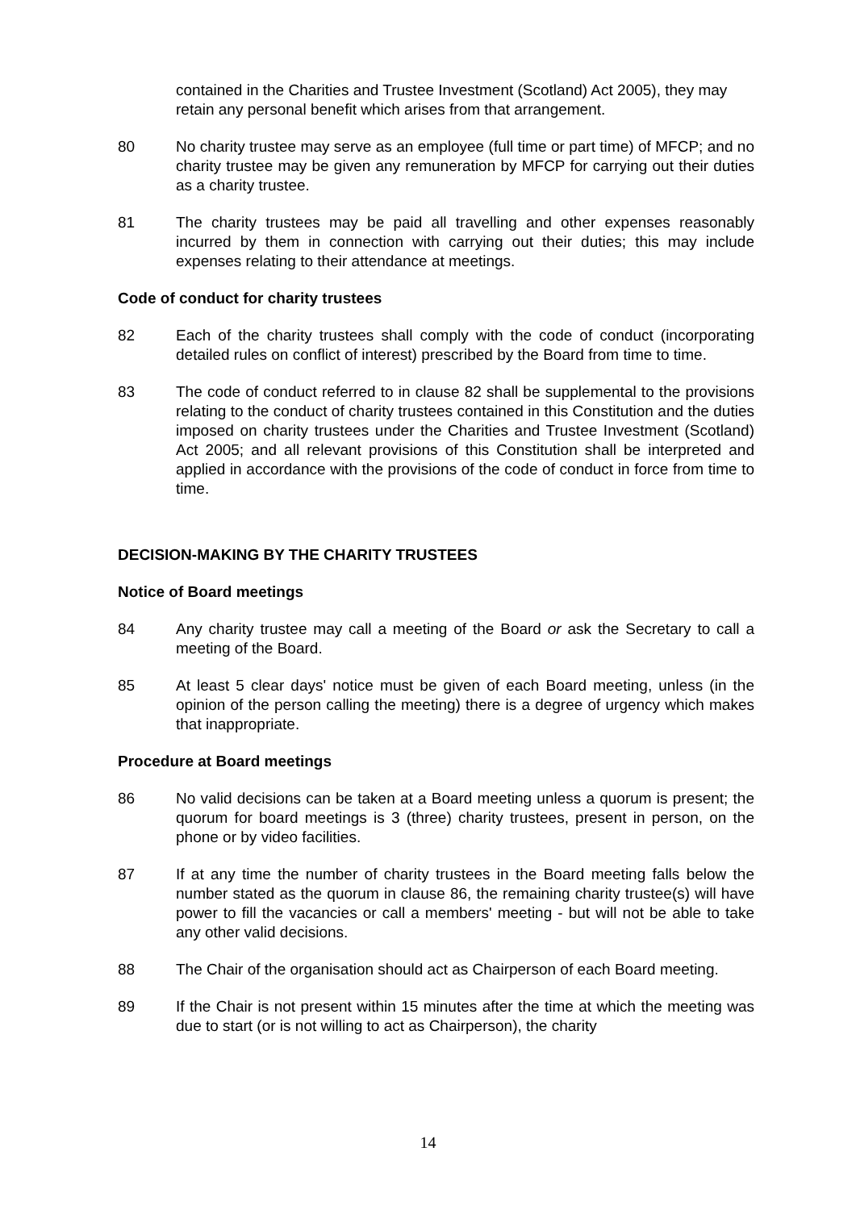contained in the Charities and Trustee Investment (Scotland) Act 2005), they may retain any personal benefit which arises from that arrangement.
80 No charity trustee may serve as an employee (full time or part time) of MFCP; and no charity trustee may be given any remuneration by MFCP for carrying out their duties as a charity trustee.
81 The charity trustees may be paid all travelling and other expenses reasonably incurred by them in connection with carrying out their duties; this may include expenses relating to their attendance at meetings.
Code of conduct for charity trustees
82 Each of the charity trustees shall comply with the code of conduct (incorporating detailed rules on conflict of interest) prescribed by the Board from time to time.
83 The code of conduct referred to in clause 82 shall be supplemental to the provisions relating to the conduct of charity trustees contained in this Constitution and the duties imposed on charity trustees under the Charities and Trustee Investment (Scotland) Act 2005; and all relevant provisions of this Constitution shall be interpreted and applied in accordance with the provisions of the code of conduct in force from time to time.
DECISION-MAKING BY THE CHARITY TRUSTEES
Notice of Board meetings
84 Any charity trustee may call a meeting of the Board or ask the Secretary to call a meeting of the Board.
85 At least 5 clear days' notice must be given of each Board meeting, unless (in the opinion of the person calling the meeting) there is a degree of urgency which makes that inappropriate.
Procedure at Board meetings
86 No valid decisions can be taken at a Board meeting unless a quorum is present; the quorum for board meetings is 3 (three) charity trustees, present in person, on the phone or by video facilities.
87 If at any time the number of charity trustees in the Board meeting falls below the number stated as the quorum in clause 86, the remaining charity trustee(s) will have power to fill the vacancies or call a members' meeting - but will not be able to take any other valid decisions.
88 The Chair of the organisation should act as Chairperson of each Board meeting.
89 If the Chair is not present within 15 minutes after the time at which the meeting was due to start (or is not willing to act as Chairperson), the charity
14